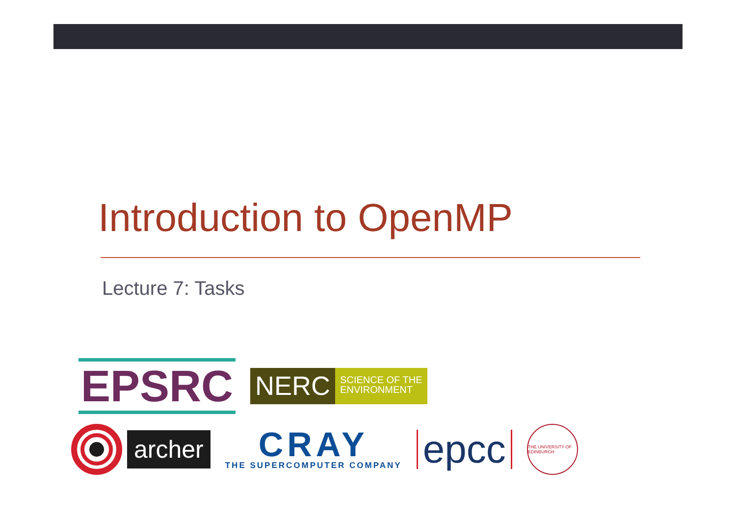Introduction to OpenMP
Lecture 7: Tasks
EPSRC
NERC
SCIENCE OF THE
ENVIRONMENT
archer
CRAY
THE SUPERCOMPUTER COMPANY
epcc
THE UNIVERSITY OF EDINBURGH